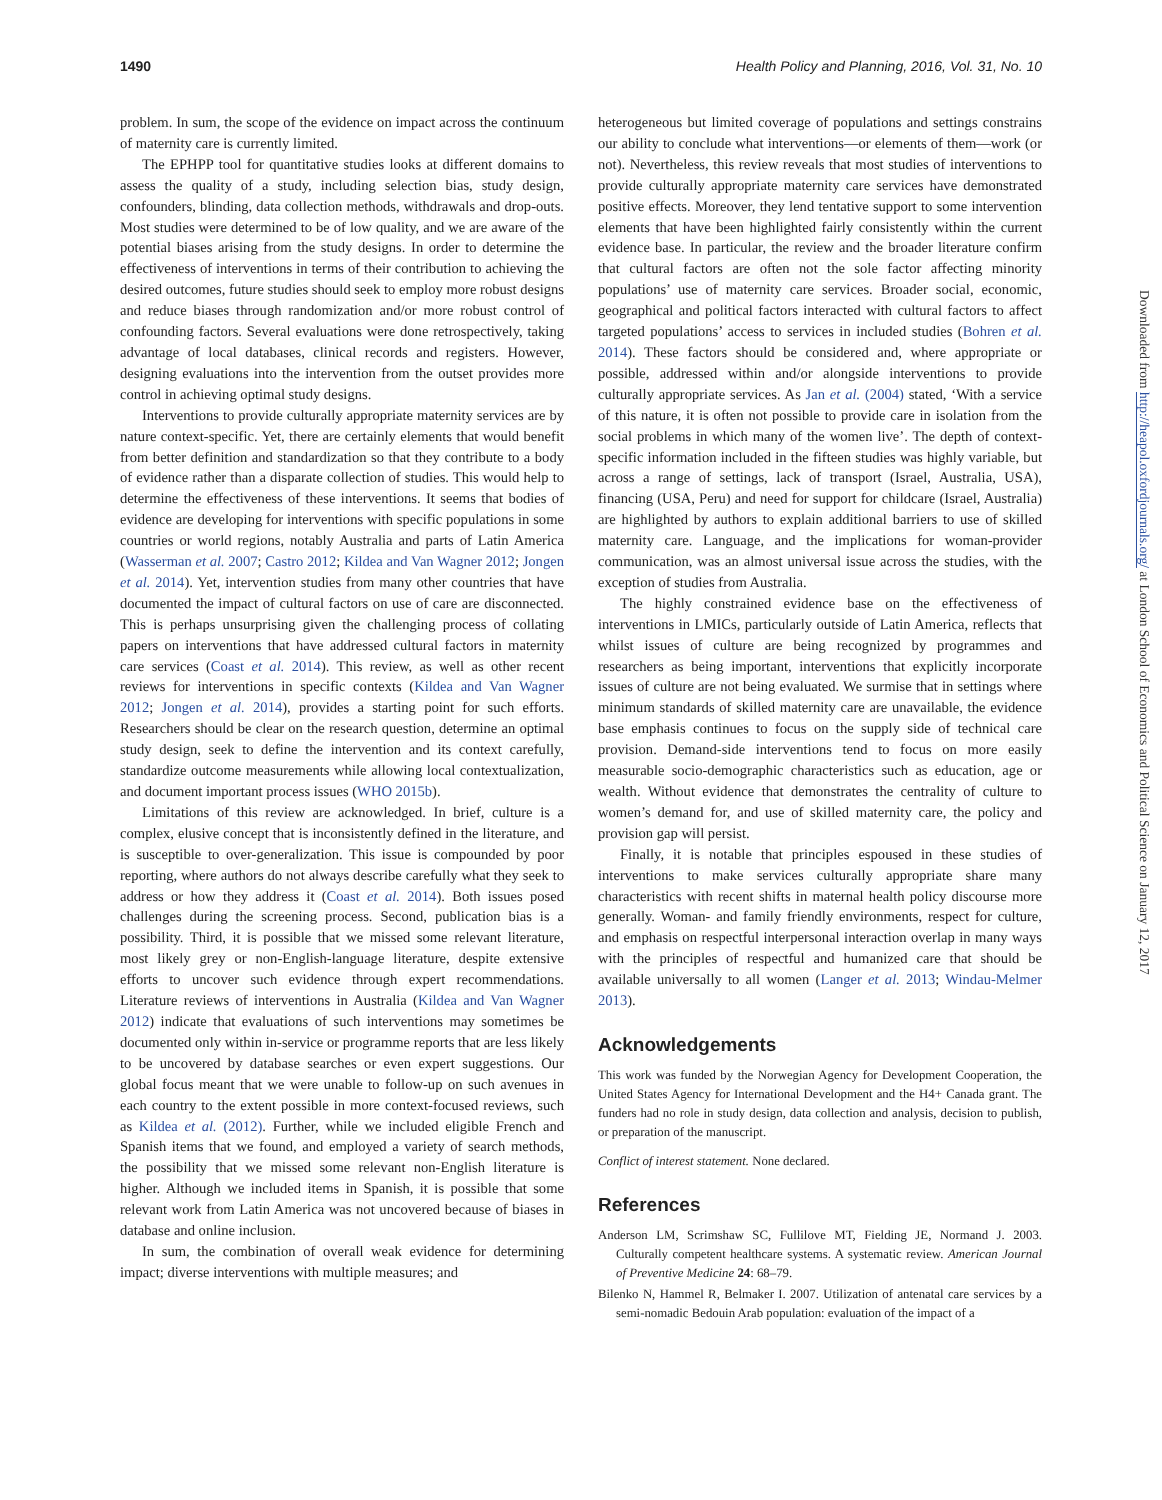1490 Health Policy and Planning, 2016, Vol. 31, No. 10
problem. In sum, the scope of the evidence on impact across the continuum of maternity care is currently limited.
The EPHPP tool for quantitative studies looks at different domains to assess the quality of a study, including selection bias, study design, confounders, blinding, data collection methods, withdrawals and drop-outs. Most studies were determined to be of low quality, and we are aware of the potential biases arising from the study designs. In order to determine the effectiveness of interventions in terms of their contribution to achieving the desired outcomes, future studies should seek to employ more robust designs and reduce biases through randomization and/or more robust control of confounding factors. Several evaluations were done retrospectively, taking advantage of local databases, clinical records and registers. However, designing evaluations into the intervention from the outset provides more control in achieving optimal study designs.
Interventions to provide culturally appropriate maternity services are by nature context-specific. Yet, there are certainly elements that would benefit from better definition and standardization so that they contribute to a body of evidence rather than a disparate collection of studies. This would help to determine the effectiveness of these interventions. It seems that bodies of evidence are developing for interventions with specific populations in some countries or world regions, notably Australia and parts of Latin America (Wasserman et al. 2007; Castro 2012; Kildea and Van Wagner 2012; Jongen et al. 2014). Yet, intervention studies from many other countries that have documented the impact of cultural factors on use of care are disconnected. This is perhaps unsurprising given the challenging process of collating papers on interventions that have addressed cultural factors in maternity care services (Coast et al. 2014). This review, as well as other recent reviews for interventions in specific contexts (Kildea and Van Wagner 2012; Jongen et al. 2014), provides a starting point for such efforts. Researchers should be clear on the research question, determine an optimal study design, seek to define the intervention and its context carefully, standardize outcome measurements while allowing local contextualization, and document important process issues (WHO 2015b).
Limitations of this review are acknowledged. In brief, culture is a complex, elusive concept that is inconsistently defined in the literature, and is susceptible to over-generalization. This issue is compounded by poor reporting, where authors do not always describe carefully what they seek to address or how they address it (Coast et al. 2014). Both issues posed challenges during the screening process. Second, publication bias is a possibility. Third, it is possible that we missed some relevant literature, most likely grey or non-English-language literature, despite extensive efforts to uncover such evidence through expert recommendations. Literature reviews of interventions in Australia (Kildea and Van Wagner 2012) indicate that evaluations of such interventions may sometimes be documented only within in-service or programme reports that are less likely to be uncovered by database searches or even expert suggestions. Our global focus meant that we were unable to follow-up on such avenues in each country to the extent possible in more context-focused reviews, such as Kildea et al. (2012). Further, while we included eligible French and Spanish items that we found, and employed a variety of search methods, the possibility that we missed some relevant non-English literature is higher. Although we included items in Spanish, it is possible that some relevant work from Latin America was not uncovered because of biases in database and online inclusion.
In sum, the combination of overall weak evidence for determining impact; diverse interventions with multiple measures; and
heterogeneous but limited coverage of populations and settings constrains our ability to conclude what interventions—or elements of them—work (or not). Nevertheless, this review reveals that most studies of interventions to provide culturally appropriate maternity care services have demonstrated positive effects. Moreover, they lend tentative support to some intervention elements that have been highlighted fairly consistently within the current evidence base. In particular, the review and the broader literature confirm that cultural factors are often not the sole factor affecting minority populations’ use of maternity care services. Broader social, economic, geographical and political factors interacted with cultural factors to affect targeted populations’ access to services in included studies (Bohren et al. 2014). These factors should be considered and, where appropriate or possible, addressed within and/or alongside interventions to provide culturally appropriate services. As Jan et al. (2004) stated, ‘With a service of this nature, it is often not possible to provide care in isolation from the social problems in which many of the women live’. The depth of context-specific information included in the fifteen studies was highly variable, but across a range of settings, lack of transport (Israel, Australia, USA), financing (USA, Peru) and need for support for childcare (Israel, Australia) are highlighted by authors to explain additional barriers to use of skilled maternity care. Language, and the implications for woman-provider communication, was an almost universal issue across the studies, with the exception of studies from Australia.
The highly constrained evidence base on the effectiveness of interventions in LMICs, particularly outside of Latin America, reflects that whilst issues of culture are being recognized by programmes and researchers as being important, interventions that explicitly incorporate issues of culture are not being evaluated. We surmise that in settings where minimum standards of skilled maternity care are unavailable, the evidence base emphasis continues to focus on the supply side of technical care provision. Demand-side interventions tend to focus on more easily measurable socio-demographic characteristics such as education, age or wealth. Without evidence that demonstrates the centrality of culture to women’s demand for, and use of skilled maternity care, the policy and provision gap will persist.
Finally, it is notable that principles espoused in these studies of interventions to make services culturally appropriate share many characteristics with recent shifts in maternal health policy discourse more generally. Woman- and family friendly environments, respect for culture, and emphasis on respectful interpersonal interaction overlap in many ways with the principles of respectful and humanized care that should be available universally to all women (Langer et al. 2013; Windau-Melmer 2013).
Acknowledgements
This work was funded by the Norwegian Agency for Development Cooperation, the United States Agency for International Development and the H4+ Canada grant. The funders had no role in study design, data collection and analysis, decision to publish, or preparation of the manuscript.
Conflict of interest statement. None declared.
References
Anderson LM, Scrimshaw SC, Fullilove MT, Fielding JE, Normand J. 2003. Culturally competent healthcare systems. A systematic review. American Journal of Preventive Medicine 24: 68–79.
Bilenko N, Hammel R, Belmaker I. 2007. Utilization of antenatal care services by a semi-nomadic Bedouin Arab population: evaluation of the impact of a
Downloaded from http://heapol.oxfordjournals.org/ at London School of Economics and Political Science on January 12, 2017